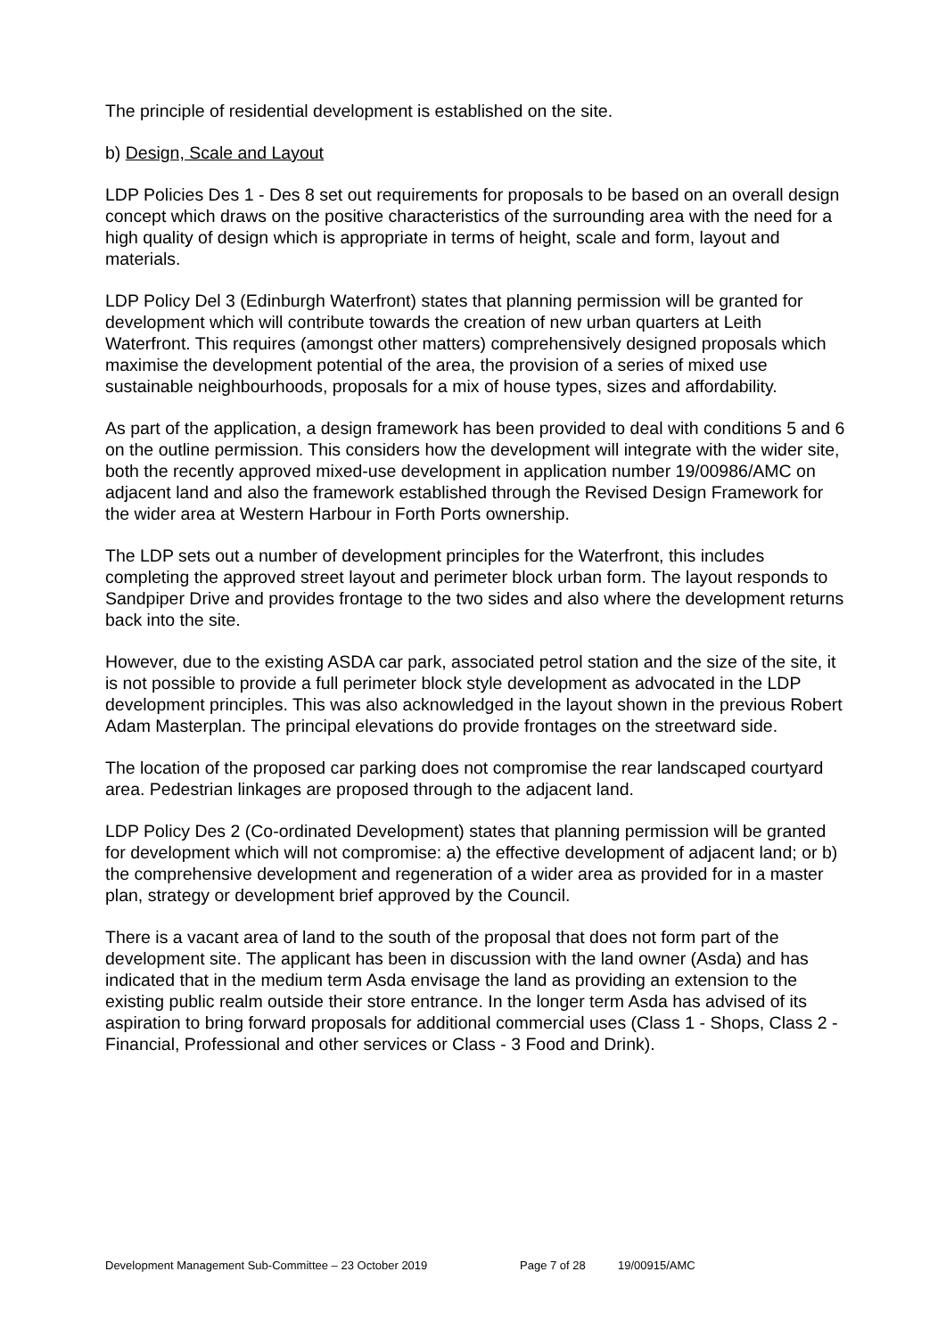The principle of residential development is established on the site.
b) Design, Scale and Layout
LDP Policies Des 1 - Des 8 set out requirements for proposals to be based on an overall design concept which draws on the positive characteristics of the surrounding area with the need for a high quality of design which is appropriate in terms of height, scale and form, layout and materials.
LDP Policy Del 3 (Edinburgh Waterfront) states that planning permission will be granted for development which will contribute towards the creation of new urban quarters at Leith Waterfront. This requires (amongst other matters) comprehensively designed proposals which maximise the development potential of the area, the provision of a series of mixed use sustainable neighbourhoods, proposals for a mix of house types, sizes and affordability.
As part of the application, a design framework has been provided to deal with conditions 5 and 6 on the outline permission. This considers how the development will integrate with the wider site, both the recently approved mixed-use development in application number 19/00986/AMC on adjacent land and also the framework established through the Revised Design Framework for the wider area at Western Harbour in Forth Ports ownership.
The LDP sets out a number of development principles for the Waterfront, this includes completing the approved street layout and perimeter block urban form. The layout responds to Sandpiper Drive and provides frontage to the two sides and also where the development returns back into the site.
However, due to the existing ASDA car park, associated petrol station and the size of the site, it is not possible to provide a full perimeter block style development as advocated in the LDP development principles. This was also acknowledged in the layout shown in the previous Robert Adam Masterplan. The principal elevations do provide frontages on the streetward side.
The location of the proposed car parking does not compromise the rear landscaped courtyard area. Pedestrian linkages are proposed through to the adjacent land.
LDP Policy Des 2 (Co-ordinated Development) states that planning permission will be granted for development which will not compromise: a) the effective development of adjacent land; or b) the comprehensive development and regeneration of a wider area as provided for in a master plan, strategy or development brief approved by the Council.
There is a vacant area of land to the south of the proposal that does not form part of the development site. The applicant has been in discussion with the land owner (Asda) and has indicated that in the medium term Asda envisage the land as providing an extension to the existing public realm outside their store entrance. In the longer term Asda has advised of its aspiration to bring forward proposals for additional commercial uses (Class 1 - Shops, Class 2 - Financial, Professional and other services or Class - 3 Food and Drink).
Development Management Sub-Committee – 23 October 2019 Page 7 of 28 19/00915/AMC